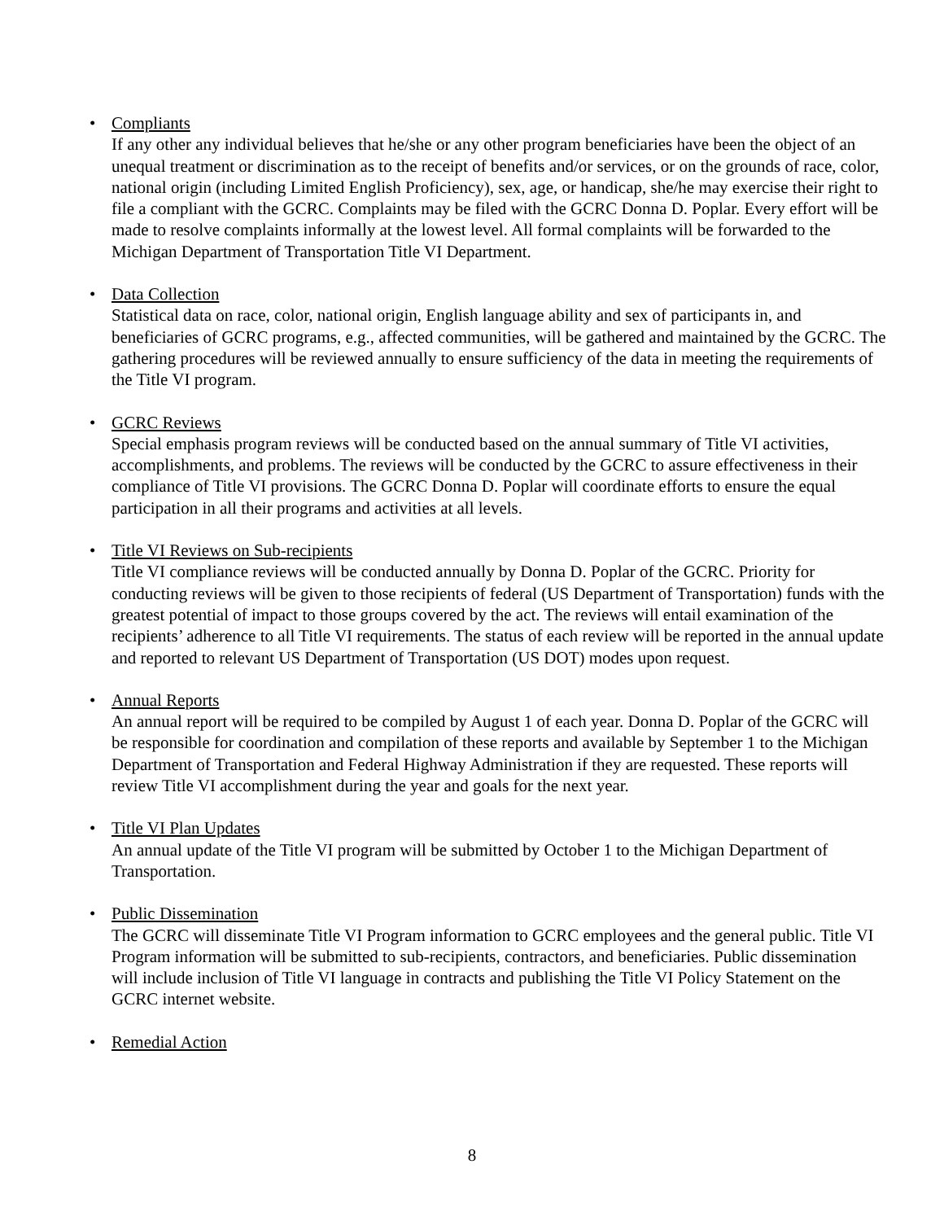•
Compliants
If any other any individual believes that he/she or any other program beneficiaries have been the object of an unequal treatment or discrimination as to the receipt of benefits and/or services, or on the grounds of race, color, national origin (including Limited English Proficiency), sex, age, or handicap, she/he may exercise their right to file a compliant with the GCRC. Complaints may be filed with the GCRC Donna D. Poplar. Every effort will be made to resolve complaints informally at the lowest level. All formal complaints will be forwarded to the Michigan Department of Transportation Title VI Department.
•
Data Collection
Statistical data on race, color, national origin, English language ability and sex of participants in, and beneficiaries of GCRC programs, e.g., affected communities, will be gathered and maintained by the GCRC. The gathering procedures will be reviewed annually to ensure sufficiency of the data in meeting the requirements of the Title VI program.
•
GCRC Reviews
Special emphasis program reviews will be conducted based on the annual summary of Title VI activities, accomplishments, and problems. The reviews will be conducted by the GCRC to assure effectiveness in their compliance of Title VI provisions. The GCRC Donna D. Poplar will coordinate efforts to ensure the equal participation in all their programs and activities at all levels.
•
Title VI Reviews on Sub-recipients
Title VI compliance reviews will be conducted annually by Donna D. Poplar of the GCRC. Priority for conducting reviews will be given to those recipients of federal (US Department of Transportation) funds with the greatest potential of impact to those groups covered by the act. The reviews will entail examination of the recipients’ adherence to all Title VI requirements. The status of each review will be reported in the annual update and reported to relevant US Department of Transportation (US DOT) modes upon request.
•
Annual Reports
An annual report will be required to be compiled by August 1 of each year. Donna D. Poplar of the GCRC will be responsible for coordination and compilation of these reports and available by September 1 to the Michigan Department of Transportation and Federal Highway Administration if they are requested. These reports will review Title VI accomplishment during the year and goals for the next year.
•
Title VI Plan Updates
An annual update of the Title VI program will be submitted by October 1 to the Michigan Department of Transportation.
•
Public Dissemination
The GCRC will disseminate Title VI Program information to GCRC employees and the general public. Title VI Program information will be submitted to sub-recipients, contractors, and beneficiaries. Public dissemination will include inclusion of Title VI language in contracts and publishing the Title VI Policy Statement on the GCRC internet website.
•
Remedial Action
8